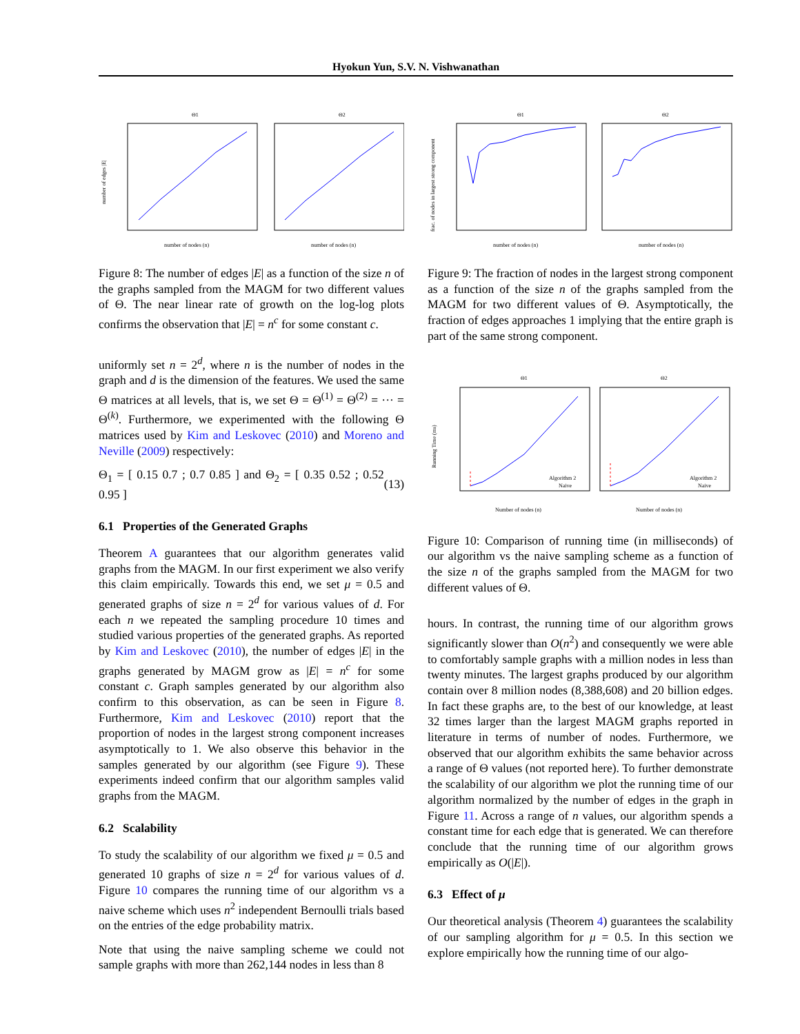Hyokun Yun, S.V. N. Vishwanathan
Θ1
Θ2
number of edges |E|
number of nodes (n)
number of nodes (n)
Figure 8: The number of edges |E| as a function of the size n of the graphs sampled from the MAGM for two different values of Θ. The near linear rate of growth on the log-log plots confirms the observation that |E| = n<sup>c</sup> for some constant c.
uniformly set n = 2<sup>d</sup>, where n is the number of nodes in the graph and d is the dimension of the features. We used the same Θ matrices at all levels, that is, we set Θ = Θ<sup>(1)</sup> = Θ<sup>(2)</sup> = ··· = Θ<sup>(k)</sup>. Furthermore, we experimented with the following Θ matrices used by Kim and Leskovec (2010) and Moreno and Neville (2009) respectively:
Θ<sub>1</sub> = [ 0.15 0.7 ; 0.7 0.85 ] and Θ<sub>2</sub> = [ 0.35 0.52 ; 0.52 0.95 ] (13)
6.1 Properties of the Generated Graphs
Theorem A guarantees that our algorithm generates valid graphs from the MAGM. In our first experiment we also verify this claim empirically. Towards this end, we set μ = 0.5 and generated graphs of size n = 2<sup>d</sup> for various values of d. For each n we repeated the sampling procedure 10 times and studied various properties of the generated graphs. As reported by Kim and Leskovec (2010), the number of edges |E| in the graphs generated by MAGM grow as |E| = n<sup>c</sup> for some constant c. Graph samples generated by our algorithm also confirm to this observation, as can be seen in Figure 8. Furthermore, Kim and Leskovec (2010) report that the proportion of nodes in the largest strong component increases asymptotically to 1. We also observe this behavior in the samples generated by our algorithm (see Figure 9). These experiments indeed confirm that our algorithm samples valid graphs from the MAGM.
6.2 Scalability
To study the scalability of our algorithm we fixed μ = 0.5 and generated 10 graphs of size n = 2<sup>d</sup> for various values of d. Figure 10 compares the running time of our algorithm vs a naive scheme which uses n<sup>2</sup> independent Bernoulli trials based on the entries of the edge probability matrix.
Note that using the naive sampling scheme we could not sample graphs with more than 262,144 nodes in less than 8
Θ1
Θ2
frac. of nodes in largest strong component
number of nodes (n)
number of nodes (n)
Figure 9: The fraction of nodes in the largest strong component as a function of the size n of the graphs sampled from the MAGM for two different values of Θ. Asymptotically, the fraction of edges approaches 1 implying that the entire graph is part of the same strong component.
Θ1
Θ2
Algorithm 2
Naive
Algorithm 2
Naive
Running Time (ms)
Number of nodes (n)
Number of nodes (n)
Figure 10: Comparison of running time (in milliseconds) of our algorithm vs the naive sampling scheme as a function of the size n of the graphs sampled from the MAGM for two different values of Θ.
hours. In contrast, the running time of our algorithm grows significantly slower than O(n<sup>2</sup>) and consequently we were able to comfortably sample graphs with a million nodes in less than twenty minutes. The largest graphs produced by our algorithm contain over 8 million nodes (8,388,608) and 20 billion edges. In fact these graphs are, to the best of our knowledge, at least 32 times larger than the largest MAGM graphs reported in literature in terms of number of nodes. Furthermore, we observed that our algorithm exhibits the same behavior across a range of Θ values (not reported here). To further demonstrate the scalability of our algorithm we plot the running time of our algorithm normalized by the number of edges in the graph in Figure 11. Across a range of n values, our algorithm spends a constant time for each edge that is generated. We can therefore conclude that the running time of our algorithm grows empirically as O(|E|).
6.3 Effect of μ
Our theoretical analysis (Theorem 4) guarantees the scalability of our sampling algorithm for μ = 0.5. In this section we explore empirically how the running time of our algo-